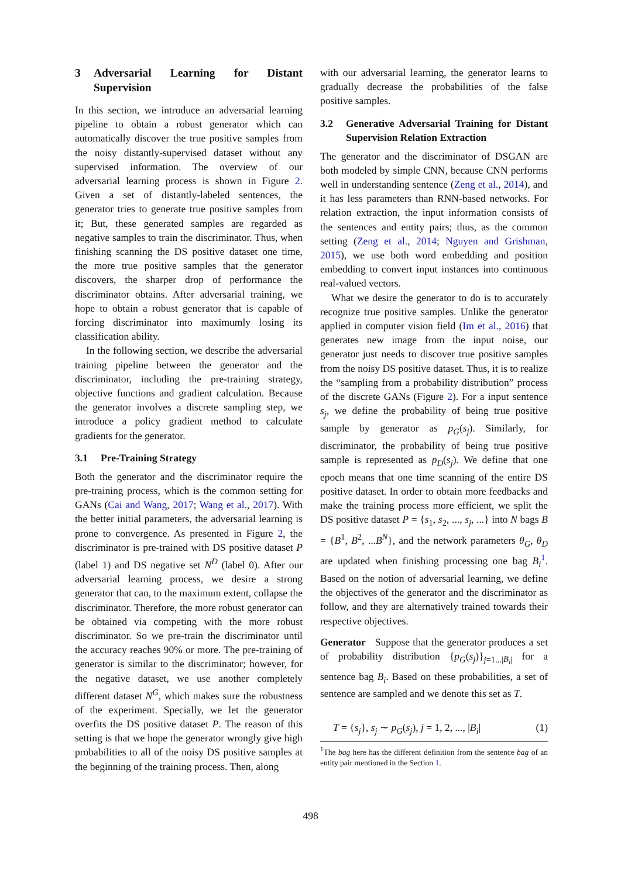3 Adversarial Learning for Distant Supervision
In this section, we introduce an adversarial learning pipeline to obtain a robust generator which can automatically discover the true positive samples from the noisy distantly-supervised dataset without any supervised information. The overview of our adversarial learning process is shown in Figure 2. Given a set of distantly-labeled sentences, the generator tries to generate true positive samples from it; But, these generated samples are regarded as negative samples to train the discriminator. Thus, when finishing scanning the DS positive dataset one time, the more true positive samples that the generator discovers, the sharper drop of performance the discriminator obtains. After adversarial training, we hope to obtain a robust generator that is capable of forcing discriminator into maximumly losing its classification ability.
In the following section, we describe the adversarial training pipeline between the generator and the discriminator, including the pre-training strategy, objective functions and gradient calculation. Because the generator involves a discrete sampling step, we introduce a policy gradient method to calculate gradients for the generator.
3.1 Pre-Training Strategy
Both the generator and the discriminator require the pre-training process, which is the common setting for GANs (Cai and Wang, 2017; Wang et al., 2017). With the better initial parameters, the adversarial learning is prone to convergence. As presented in Figure 2, the discriminator is pre-trained with DS positive dataset P (label 1) and DS negative set N<sup>D</sup> (label 0). After our adversarial learning process, we desire a strong generator that can, to the maximum extent, collapse the discriminator. Therefore, the more robust generator can be obtained via competing with the more robust discriminator. So we pre-train the discriminator until the accuracy reaches 90% or more. The pre-training of generator is similar to the discriminator; however, for the negative dataset, we use another completely different dataset N<sup>G</sup>, which makes sure the robustness of the experiment. Specially, we let the generator overfits the DS positive dataset P. The reason of this setting is that we hope the generator wrongly give high probabilities to all of the noisy DS positive samples at the beginning of the training process. Then, along
with our adversarial learning, the generator learns to gradually decrease the probabilities of the false positive samples.
3.2 Generative Adversarial Training for Distant Supervision Relation Extraction
The generator and the discriminator of DSGAN are both modeled by simple CNN, because CNN performs well in understanding sentence (Zeng et al., 2014), and it has less parameters than RNN-based networks. For relation extraction, the input information consists of the sentences and entity pairs; thus, as the common setting (Zeng et al., 2014; Nguyen and Grishman, 2015), we use both word embedding and position embedding to convert input instances into continuous real-valued vectors.
What we desire the generator to do is to accurately recognize true positive samples. Unlike the generator applied in computer vision field (Im et al., 2016) that generates new image from the input noise, our generator just needs to discover true positive samples from the noisy DS positive dataset. Thus, it is to realize the “sampling from a probability distribution” process of the discrete GANs (Figure 2). For a input sentence s<sub>j</sub>, we define the probability of being true positive sample by generator as p<sub>G</sub>(s<sub>j</sub>). Similarly, for discriminator, the probability of being true positive sample is represented as p<sub>D</sub>(s<sub>j</sub>). We define that one epoch means that one time scanning of the entire DS positive dataset. In order to obtain more feedbacks and make the training process more efficient, we split the DS positive dataset P = {s<sub>1</sub>, s<sub>2</sub>, ..., s<sub>j</sub>, ...} into N bags B = {B<sup>1</sup>, B<sup>2</sup>, ...B<sup>N</sup>}, and the network parameters θ<sub>G</sub>, θ<sub>D</sub> are updated when finishing processing one bag B<sub>i</sub><sup>1</sup>. Based on the notion of adversarial learning, we define the objectives of the generator and the discriminator as follow, and they are alternatively trained towards their respective objectives.
Generator Suppose that the generator produces a set of probability distribution {p<sub>G</sub>(s<sub>j</sub>)}<sub>j=1...|B<sub>i</sub>|</sub> for a sentence bag B<sub>i</sub>. Based on these probabilities, a set of sentence are sampled and we denote this set as T.
T = {s<sub>j</sub>}, s<sub>j</sub> ∼ p<sub>G</sub>(s<sub>j</sub>), j = 1, 2, ..., |B<sub>i</sub>| (1)
<sup>1</sup> The bag here has the different definition from the sentence bag of an entity pair mentioned in the Section 1.
498